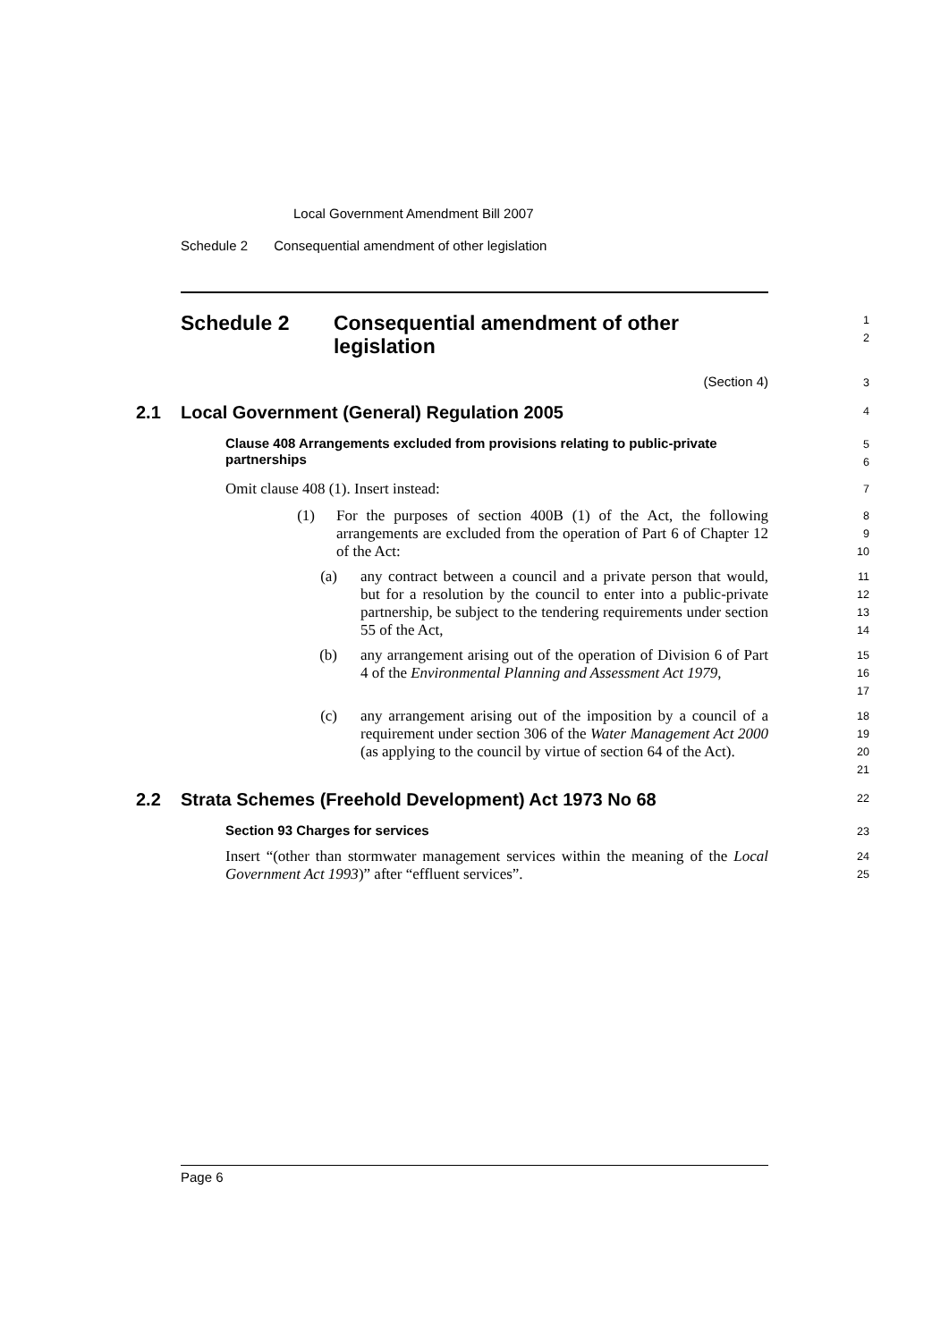Local Government Amendment Bill 2007
Schedule 2 Consequential amendment of other legislation
Schedule 2 Consequential amendment of other legislation
1
2
(Section 4)
3
2.1 Local Government (General) Regulation 2005
4
Clause 408 Arrangements excluded from provisions relating to public-private partnerships
5
6
Omit clause 408 (1). Insert instead:
7
(1) For the purposes of section 400B (1) of the Act, the following arrangements are excluded from the operation of Part 6 of Chapter 12 of the Act:
8
9
10
(a) any contract between a council and a private person that would, but for a resolution by the council to enter into a public-private partnership, be subject to the tendering requirements under section 55 of the Act,
11
12
13
14
(b) any arrangement arising out of the operation of Division 6 of Part 4 of the Environmental Planning and Assessment Act 1979,
15
16
17
(c) any arrangement arising out of the imposition by a council of a requirement under section 306 of the Water Management Act 2000 (as applying to the council by virtue of section 64 of the Act).
18
19
20
21
2.2 Strata Schemes (Freehold Development) Act 1973 No 68
22
Section 93 Charges for services
23
Insert “(other than stormwater management services within the meaning of the Local Government Act 1993)” after “effluent services”.
24
25
Page 6